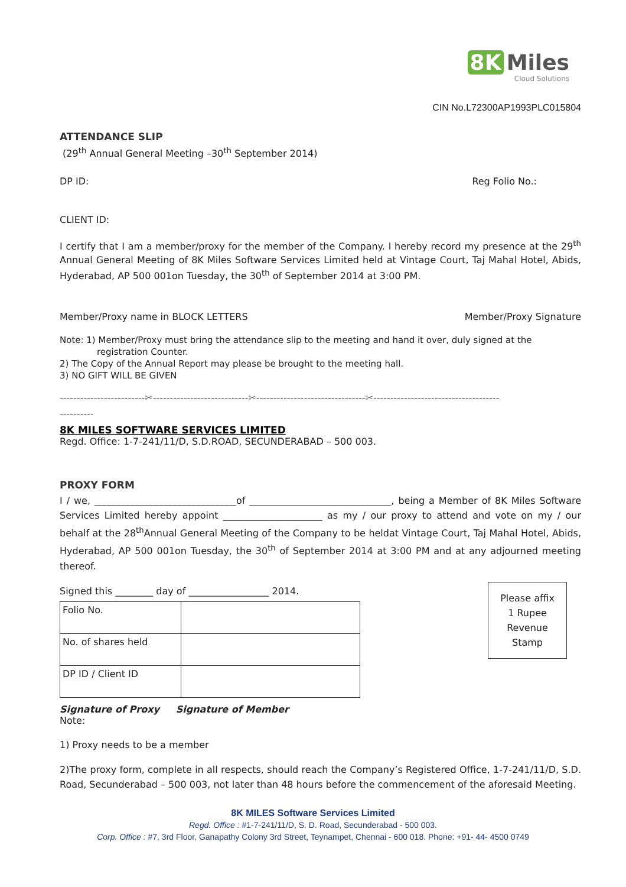8K Miles
Cloud Solutions
CIN No.L72300AP1993PLC015804
ATTENDANCE SLIP
(29<sup>th</sup> Annual General Meeting –30<sup>th</sup> September 2014)
DP ID: Reg Folio No.:
CLIENT ID:
I certify that I am a member/proxy for the member of the Company. I hereby record my presence at the 29<sup>th</sup> Annual General Meeting of 8K Miles Software Services Limited held at Vintage Court, Taj Mahal Hotel, Abids, Hyderabad, AP 500 001on Tuesday, the 30<sup>th</sup> of September 2014 at 3:00 PM.
Member/Proxy name in BLOCK LETTERS Member/Proxy Signature
Note: 1) Member/Proxy must bring the attendance slip to the meeting and hand it over, duly signed at the
registration Counter.
2) The Copy of the Annual Report may please be brought to the meeting hall.
3) NO GIFT WILL BE GIVEN
-------------------------✂----------------------------✂--------------------------------✂-------------------------------------
----------
8K MILES SOFTWARE SERVICES LIMITED
Regd. Office: 1-7-241/11/D, S.D.ROAD, SECUNDERABAD – 500 003.
PROXY FORM
I / we, ______________________________of ______________________________, being a Member of 8K Miles Software Services Limited hereby appoint _____________________ as my / our proxy to attend and vote on my / our behalf at the 28<sup>th</sup>Annual General Meeting of the Company to be heldat Vintage Court, Taj Mahal Hotel, Abids, Hyderabad, AP 500 001on Tuesday, the 30<sup>th</sup> of September 2014 at 3:00 PM and at any adjourned meeting thereof.
Signed this ________ day of _________________ 2014.
| Folio No. | |
| No. of shares held | |
| DP ID / Client ID | |
Please affix
1 Rupee
Revenue
Stamp
Signature of Proxy Signature of Member
Note:
1) Proxy needs to be a member
2)The proxy form, complete in all respects, should reach the Company’s Registered Office, 1-7-241/11/D, S.D. Road, Secunderabad – 500 003, not later than 48 hours before the commencement of the aforesaid Meeting.
8K MILES Software Services Limited
Regd. Office : #1-7-241/11/D, S. D. Road, Secunderabad - 500 003.
Corp. Office : #7, 3rd Floor, Ganapathy Colony 3rd Street, Teynampet, Chennai - 600 018. Phone: +91- 44- 4500 0749